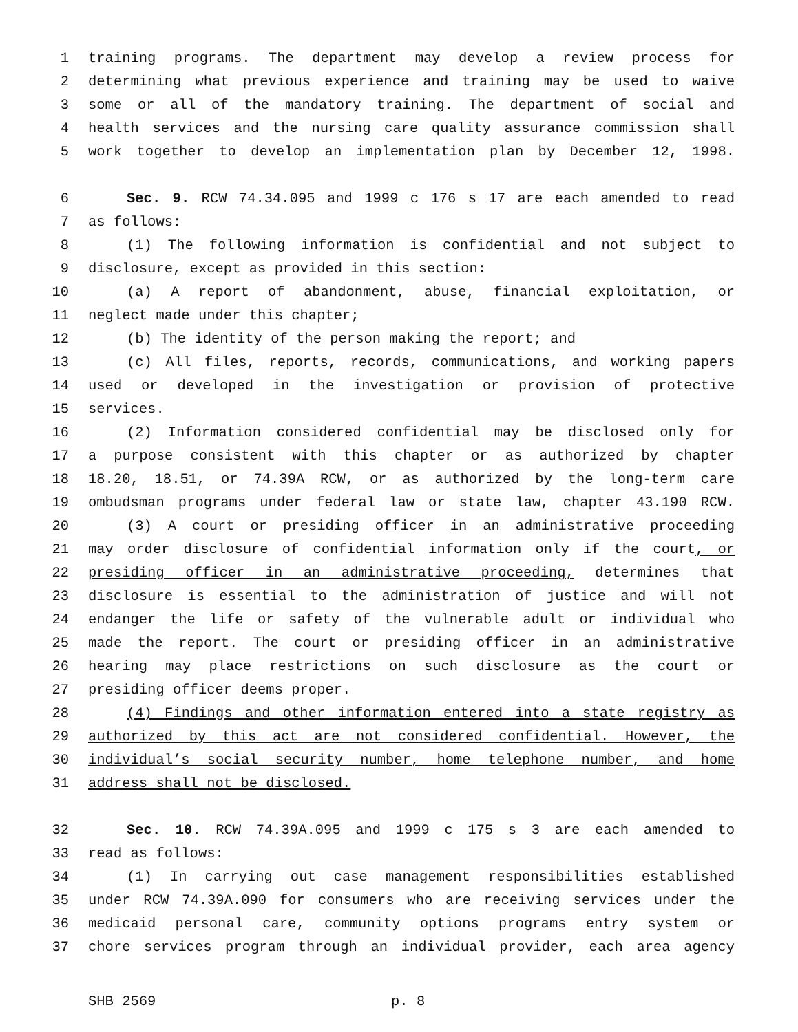1 training programs. The department may develop a review process for
2 determining what previous experience and training may be used to waive
3 some or all of the mandatory training. The department of social and
4 health services and the nursing care quality assurance commission shall
5 work together to develop an implementation plan by December 12, 1998.
6 Sec. 9. RCW 74.34.095 and 1999 c 176 s 17 are each amended to read
7 as follows:
8 (1) The following information is confidential and not subject to
9 disclosure, except as provided in this section:
10 (a) A report of abandonment, abuse, financial exploitation, or
11 neglect made under this chapter;
12 (b) The identity of the person making the report; and
13 (c) All files, reports, records, communications, and working papers
14 used or developed in the investigation or provision of protective
15 services.
16 (2) Information considered confidential may be disclosed only for
17 a purpose consistent with this chapter or as authorized by chapter
18 18.20, 18.51, or 74.39A RCW, or as authorized by the long-term care
19 ombudsman programs under federal law or state law, chapter 43.190 RCW.
20 (3) A court or presiding officer in an administrative proceeding
21 may order disclosure of confidential information only if the court, or
22 presiding officer in an administrative proceeding, determines that
23 disclosure is essential to the administration of justice and will not
24 endanger the life or safety of the vulnerable adult or individual who
25 made the report. The court or presiding officer in an administrative
26 hearing may place restrictions on such disclosure as the court or
27 presiding officer deems proper.
28 (4) Findings and other information entered into a state registry as
29 authorized by this act are not considered confidential. However, the
30 individual’s social security number, home telephone number, and home
31 address shall not be disclosed.
32 Sec. 10. RCW 74.39A.095 and 1999 c 175 s 3 are each amended to
33 read as follows:
34 (1) In carrying out case management responsibilities established
35 under RCW 74.39A.090 for consumers who are receiving services under the
36 medicaid personal care, community options programs entry system or
37 chore services program through an individual provider, each area agency
SHB 2569 p. 8